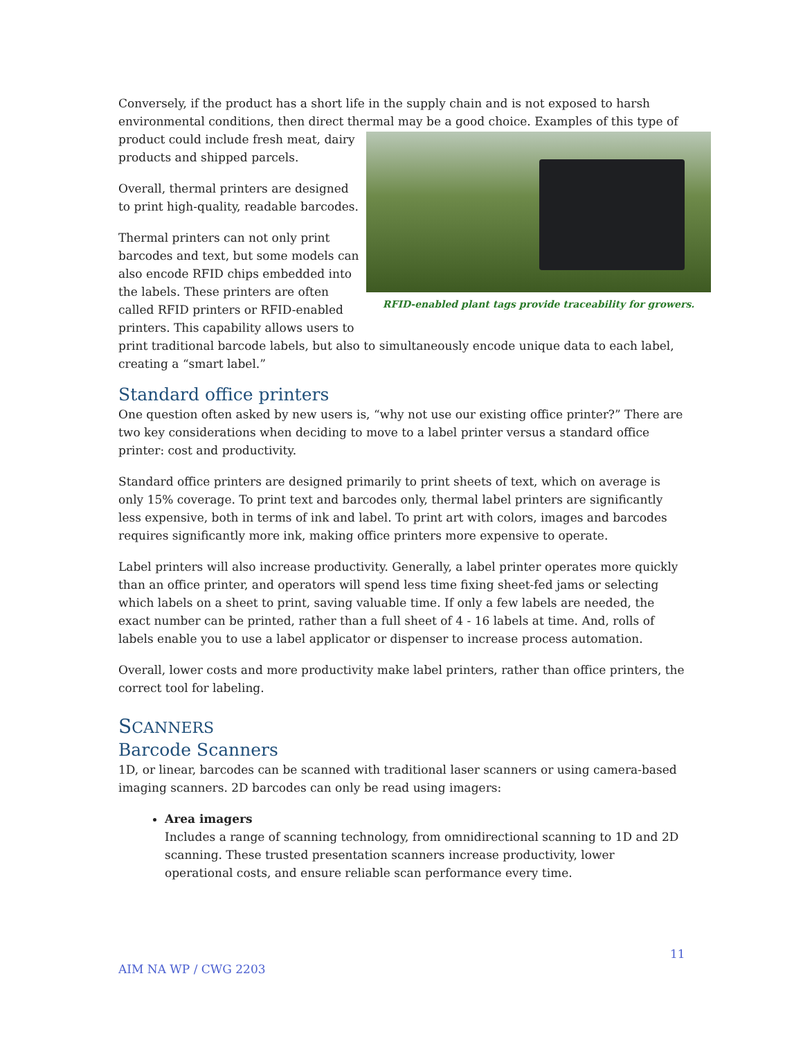Conversely, if the product has a short life in the supply chain and is not exposed to harsh environmental conditions, then direct thermal may be a good choice. Examples of this type of RFID-enabled plant tags provide traceability for growers. product could include fresh meat, dairy products and shipped parcels.
Overall, thermal printers are designed to print high-quality, readable barcodes.
Thermal printers can not only print barcodes and text, but some models can also encode RFID chips embedded into the labels. These printers are often called RFID printers or RFID-enabled printers. This capability allows users to print traditional barcode labels, but also to simultaneously encode unique data to each label, creating a “smart label.”
Standard office printers
One question often asked by new users is, “why not use our existing office printer?” There are two key considerations when deciding to move to a label printer versus a standard office printer: cost and productivity.
Standard office printers are designed primarily to print sheets of text, which on average is only 15% coverage. To print text and barcodes only, thermal label printers are significantly less expensive, both in terms of ink and label. To print art with colors, images and barcodes requires significantly more ink, making office printers more expensive to operate.
Label printers will also increase productivity. Generally, a label printer operates more quickly than an office printer, and operators will spend less time fixing sheet-fed jams or selecting which labels on a sheet to print, saving valuable time. If only a few labels are needed, the exact number can be printed, rather than a full sheet of 4 - 16 labels at time. And, rolls of labels enable you to use a label applicator or dispenser to increase process automation.
Overall, lower costs and more productivity make label printers, rather than office printers, the correct tool for labeling.
SCANNERS
Barcode Scanners
1D, or linear, barcodes can be scanned with traditional laser scanners or using camera-based imaging scanners. 2D barcodes can only be read using imagers:
Area imagers
Includes a range of scanning technology, from omnidirectional scanning to 1D and 2D scanning. These trusted presentation scanners increase productivity, lower operational costs, and ensure reliable scan performance every time.
11
AIM NA WP / CWG 2203